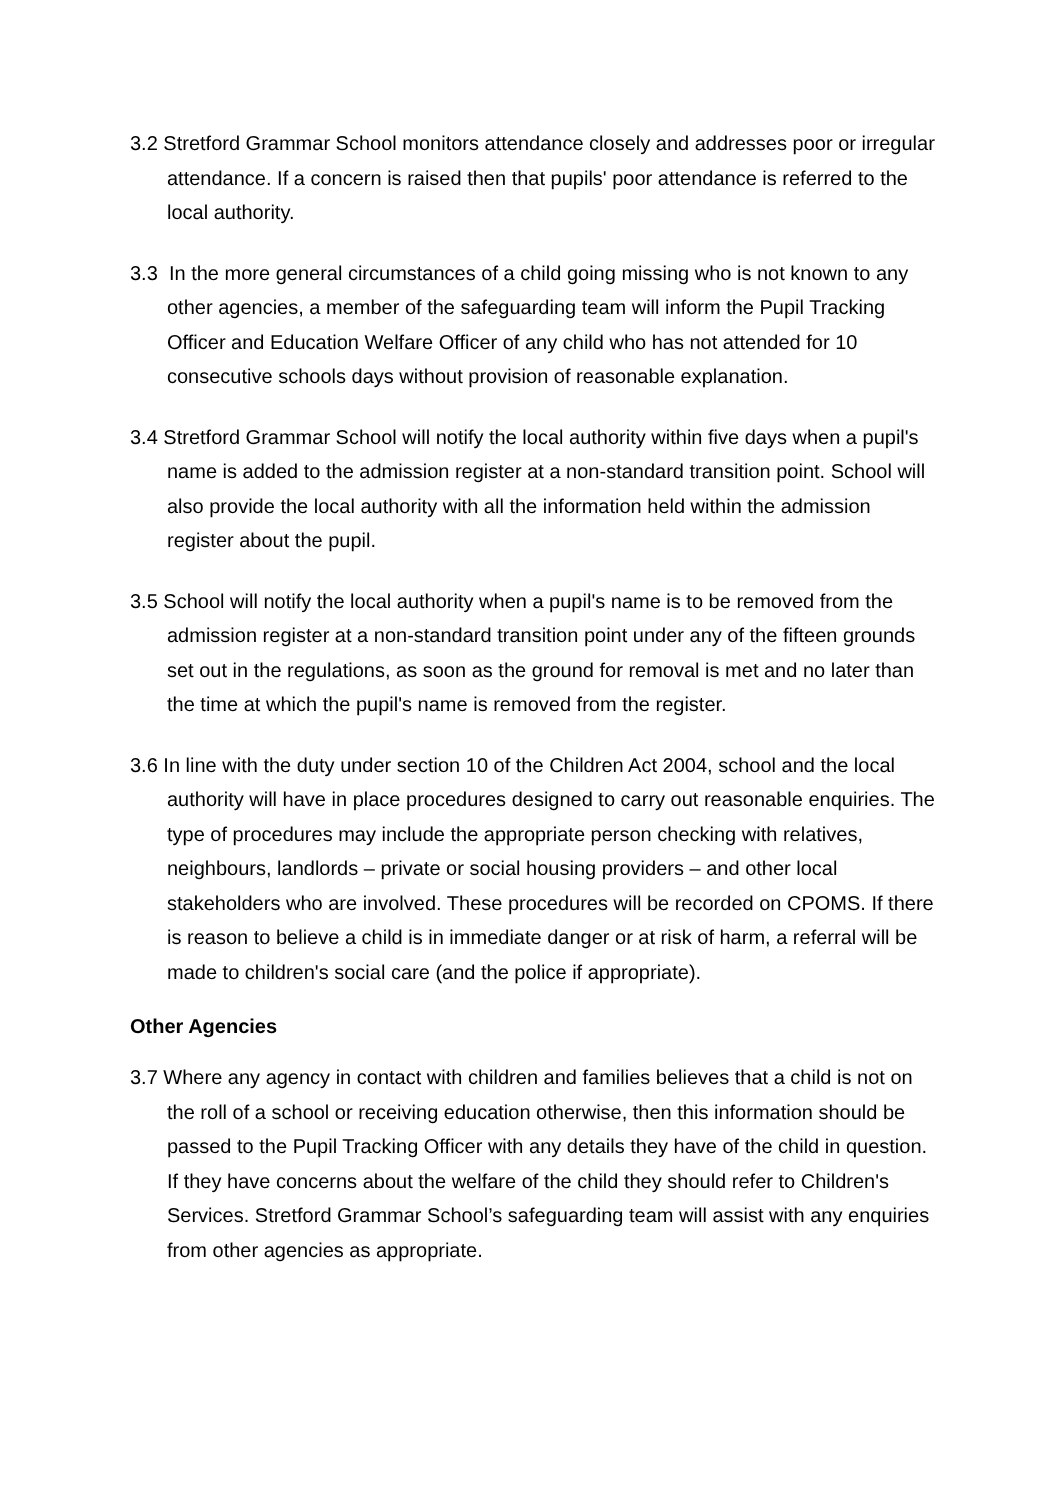3.2 Stretford Grammar School monitors attendance closely and addresses poor or irregular attendance. If a concern is raised then that pupils' poor attendance is referred to the local authority.
3.3 In the more general circumstances of a child going missing who is not known to any other agencies, a member of the safeguarding team will inform the Pupil Tracking Officer and Education Welfare Officer of any child who has not attended for 10 consecutive schools days without provision of reasonable explanation.
3.4 Stretford Grammar School will notify the local authority within five days when a pupil's name is added to the admission register at a non-standard transition point. School will also provide the local authority with all the information held within the admission register about the pupil.
3.5 School will notify the local authority when a pupil's name is to be removed from the admission register at a non-standard transition point under any of the fifteen grounds set out in the regulations, as soon as the ground for removal is met and no later than the time at which the pupil's name is removed from the register.
3.6 In line with the duty under section 10 of the Children Act 2004, school and the local authority will have in place procedures designed to carry out reasonable enquiries. The type of procedures may include the appropriate person checking with relatives, neighbours, landlords – private or social housing providers – and other local stakeholders who are involved. These procedures will be recorded on CPOMS. If there is reason to believe a child is in immediate danger or at risk of harm, a referral will be made to children's social care (and the police if appropriate).
Other Agencies
3.7 Where any agency in contact with children and families believes that a child is not on the roll of a school or receiving education otherwise, then this information should be passed to the Pupil Tracking Officer with any details they have of the child in question. If they have concerns about the welfare of the child they should refer to Children's Services. Stretford Grammar School’s safeguarding team will assist with any enquiries from other agencies as appropriate.